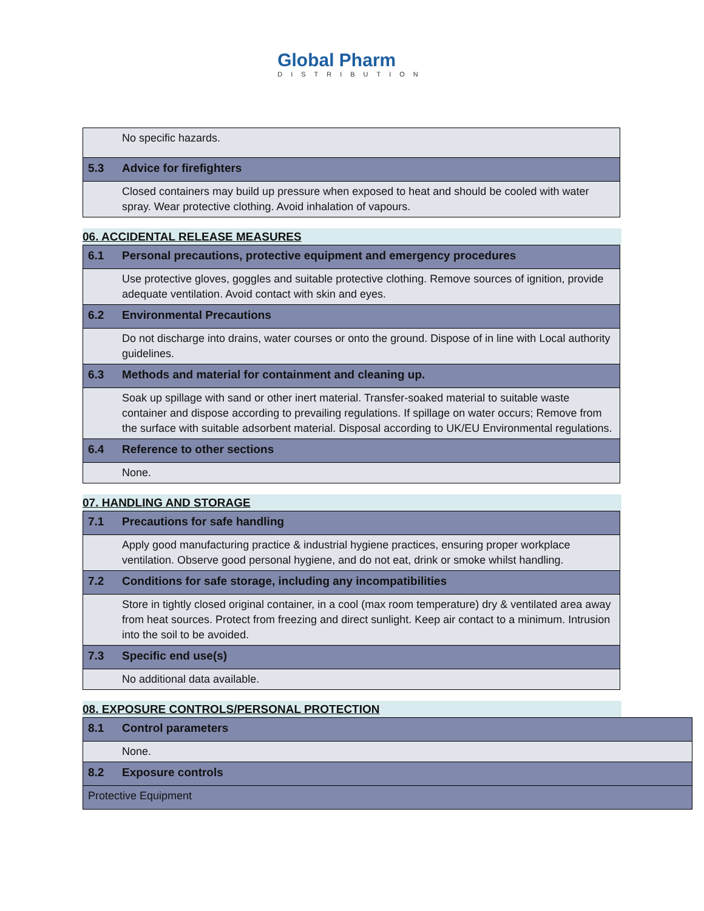Global Pharm
DISTRIBUTION
| | No specific hazards. |
| 5.3 | Advice for firefighters |
| | Closed containers may build up pressure when exposed to heat and should be cooled with water spray. Wear protective clothing. Avoid inhalation of vapours. |
06. ACCIDENTAL RELEASE MEASURES
| 6.1 | Personal precautions, protective equipment and emergency procedures |
| | Use protective gloves, goggles and suitable protective clothing. Remove sources of ignition, provide adequate ventilation. Avoid contact with skin and eyes. |
| 6.2 | Environmental Precautions |
| | Do not discharge into drains, water courses or onto the ground. Dispose of in line with Local authority guidelines. |
| 6.3 | Methods and material for containment and cleaning up. |
| | Soak up spillage with sand or other inert material. Transfer-soaked material to suitable waste container and dispose according to prevailing regulations. If spillage on water occurs; Remove from the surface with suitable adsorbent material. Disposal according to UK/EU Environmental regulations. |
| 6.4 | Reference to other sections |
| | None. |
07. HANDLING AND STORAGE
| 7.1 | Precautions for safe handling |
| | Apply good manufacturing practice & industrial hygiene practices, ensuring proper workplace ventilation. Observe good personal hygiene, and do not eat, drink or smoke whilst handling. |
| 7.2 | Conditions for safe storage, including any incompatibilities |
| | Store in tightly closed original container, in a cool (max room temperature) dry & ventilated area away from heat sources. Protect from freezing and direct sunlight. Keep air contact to a minimum. Intrusion into the soil to be avoided. |
| 7.3 | Specific end use(s) |
| | No additional data available. |
08. EXPOSURE CONTROLS/PERSONAL PROTECTION
| 8.1 | Control parameters |
| | None. |
| 8.2 | Exposure controls |
| Protective Equipment | |